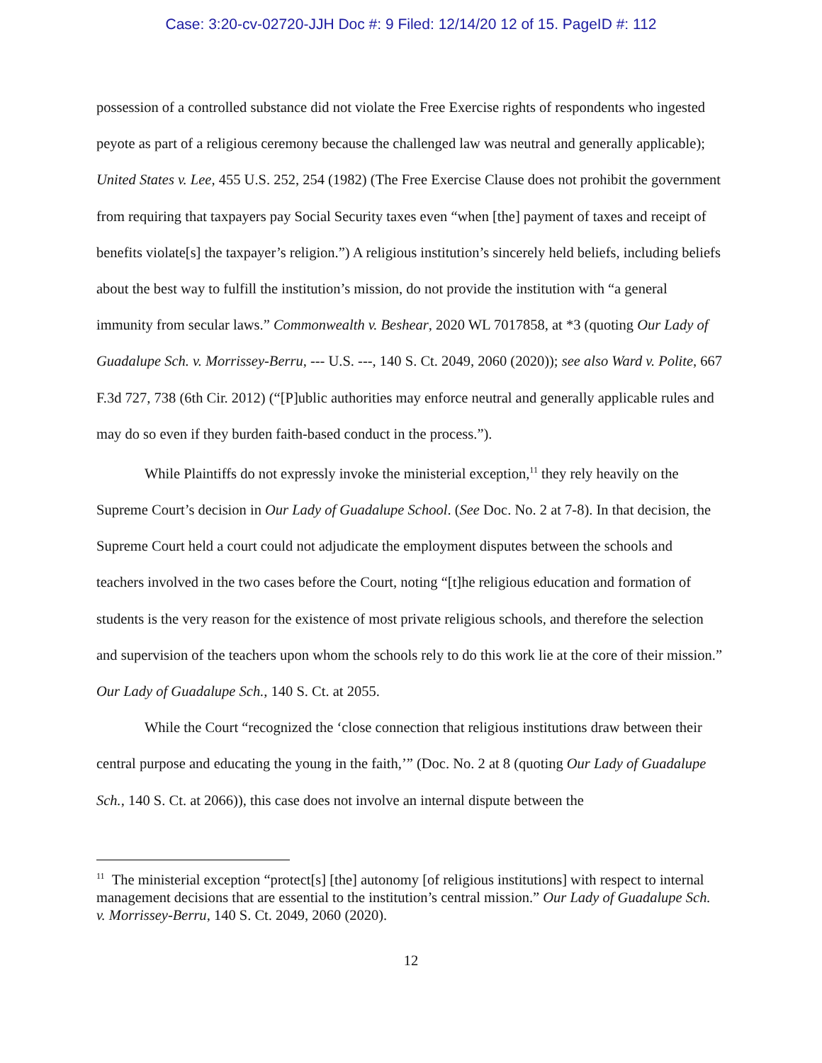Case: 3:20-cv-02720-JJH Doc #: 9 Filed: 12/14/20 12 of 15. PageID #: 112
possession of a controlled substance did not violate the Free Exercise rights of respondents who ingested peyote as part of a religious ceremony because the challenged law was neutral and generally applicable); United States v. Lee, 455 U.S. 252, 254 (1982) (The Free Exercise Clause does not prohibit the government from requiring that taxpayers pay Social Security taxes even “when [the] payment of taxes and receipt of benefits violate[s] the taxpayer’s religion.”) A religious institution’s sincerely held beliefs, including beliefs about the best way to fulfill the institution’s mission, do not provide the institution with “a general immunity from secular laws.” Commonwealth v. Beshear, 2020 WL 7017858, at *3 (quoting Our Lady of Guadalupe Sch. v. Morrissey-Berru, --- U.S. ---, 140 S. Ct. 2049, 2060 (2020)); see also Ward v. Polite, 667 F.3d 727, 738 (6th Cir. 2012) (“[P]ublic authorities may enforce neutral and generally applicable rules and may do so even if they burden faith-based conduct in the process.”).
While Plaintiffs do not expressly invoke the ministerial exception,<sup>11</sup> they rely heavily on the Supreme Court’s decision in Our Lady of Guadalupe School. (See Doc. No. 2 at 7-8). In that decision, the Supreme Court held a court could not adjudicate the employment disputes between the schools and teachers involved in the two cases before the Court, noting “[t]he religious education and formation of students is the very reason for the existence of most private religious schools, and therefore the selection and supervision of the teachers upon whom the schools rely to do this work lie at the core of their mission.” Our Lady of Guadalupe Sch., 140 S. Ct. at 2055.
While the Court “recognized the ‘close connection that religious institutions draw between their central purpose and educating the young in the faith,’” (Doc. No. 2 at 8 (quoting Our Lady of Guadalupe Sch., 140 S. Ct. at 2066)), this case does not involve an internal dispute between the
<sup>11</sup> The ministerial exception “protect[s] [the] autonomy [of religious institutions] with respect to internal management decisions that are essential to the institution’s central mission.” Our Lady of Guadalupe Sch. v. Morrissey-Berru, 140 S. Ct. 2049, 2060 (2020).
12